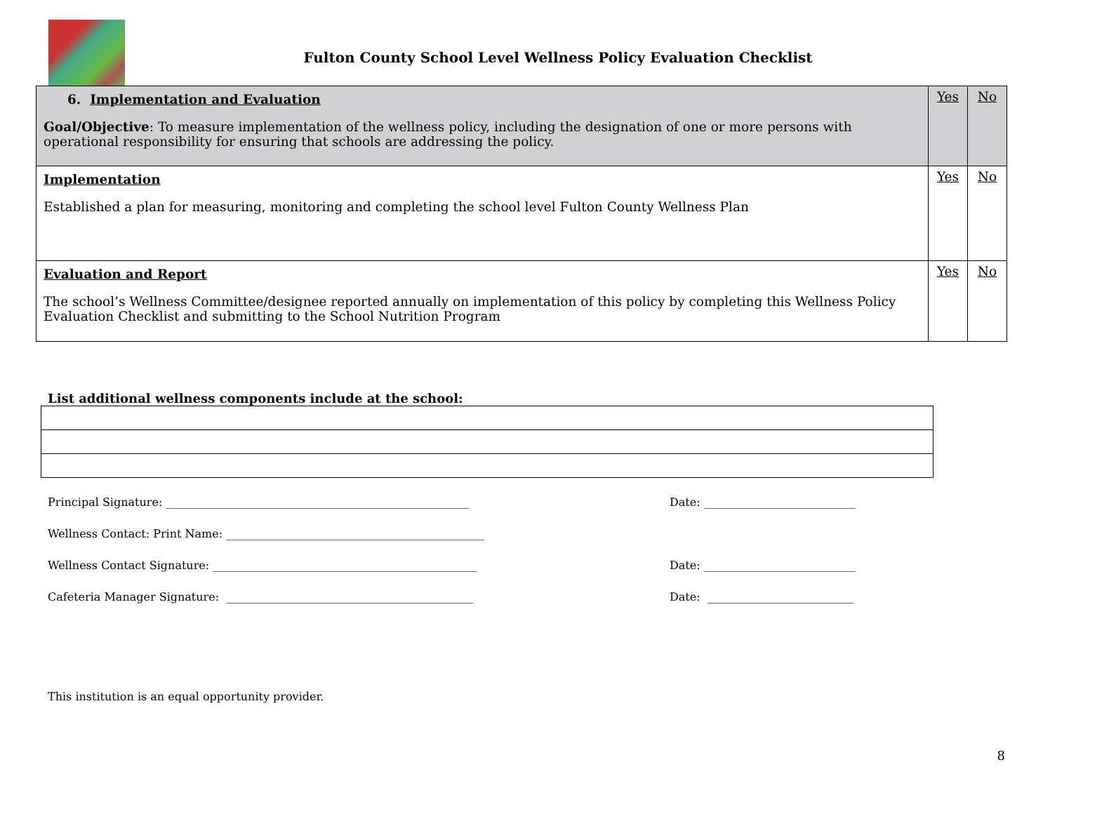Fulton County School Level Wellness Policy Evaluation Checklist
| 6. Implementation and Evaluation Goal/Objective : To measure implementation of the wellness policy, including the designation of one or more persons with operational responsibility for ensuring that schools are addressing the policy. | Yes | No |
| Implementation Established a plan for measuring, monitoring and completing the school level Fulton County Wellness Plan | Yes | No |
| Evaluation and Report The school’s Wellness Committee/designee reported annually on implementation of this policy by completing this Wellness Policy Evaluation Checklist and submitting to the School Nutrition Program | Yes | No |
List additional wellness components include at the school:
Principal Signature: ______________________________________________________ Date: ___________________________
Wellness Contact: Print Name: ______________________________________________
Wellness Contact Signature: _______________________________________________ Date: ___________________________
Cafeteria Manager Signature: ____________________________________________ Date: __________________________
This institution is an equal opportunity provider.
8